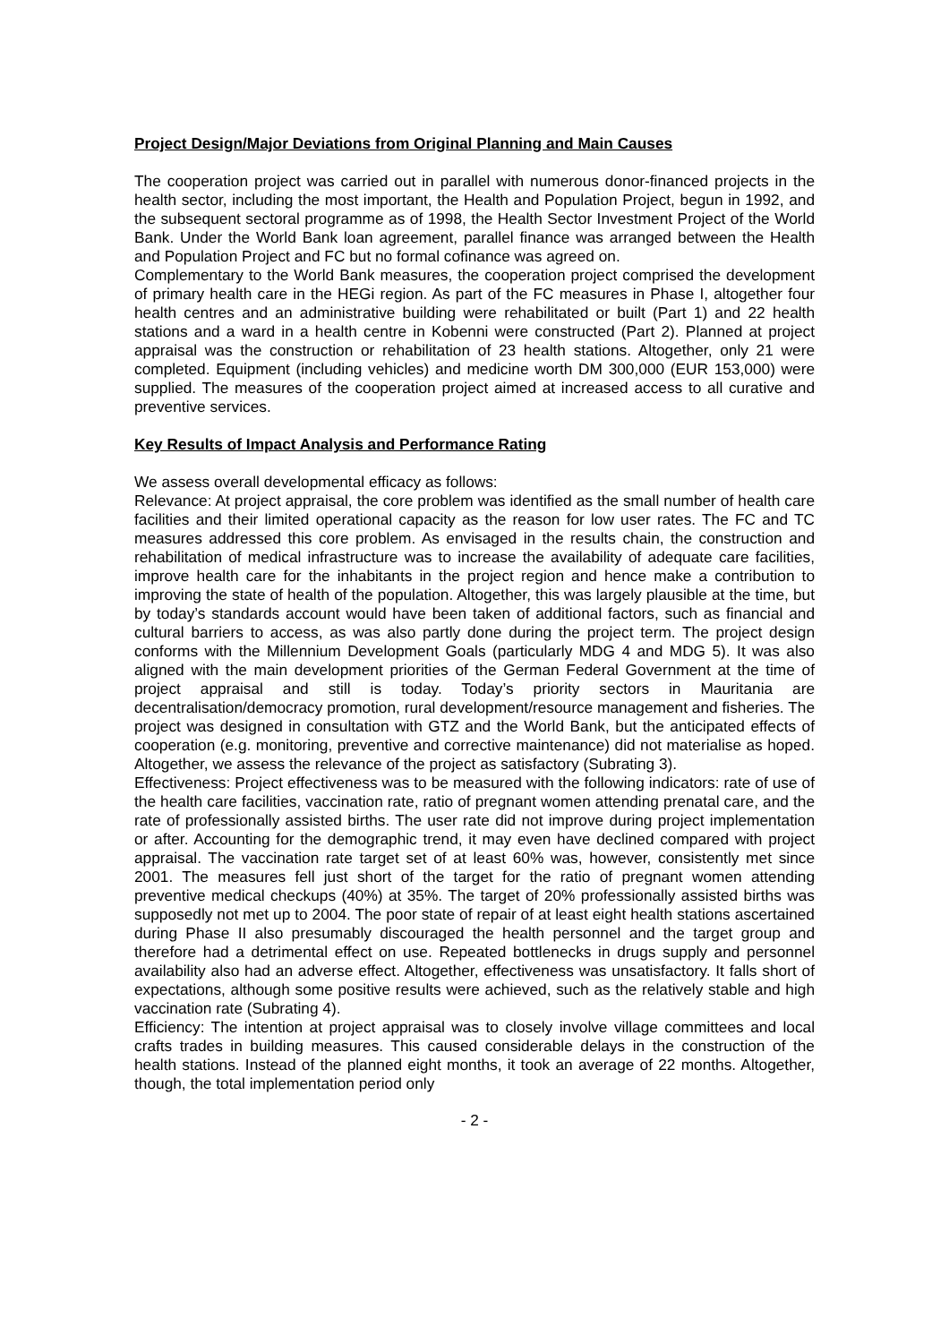Project Design/Major Deviations from Original Planning and Main Causes
The cooperation project was carried out in parallel with numerous donor-financed projects in the health sector, including the most important, the Health and Population Project, begun in 1992, and the subsequent sectoral programme as of 1998, the Health Sector Investment Project of the World Bank. Under the World Bank loan agreement, parallel finance was arranged between the Health and Population Project and FC but no formal cofinance was agreed on.
Complementary to the World Bank measures, the cooperation project comprised the development of primary health care in the HEGi region. As part of the FC measures in Phase I, altogether four health centres and an administrative building were rehabilitated or built (Part 1) and 22 health stations and a ward in a health centre in Kobenni were constructed (Part 2). Planned at project appraisal was the construction or rehabilitation of 23 health stations. Altogether, only 21 were completed. Equipment (including vehicles) and medicine worth DM 300,000 (EUR 153,000) were supplied. The measures of the cooperation project aimed at increased access to all curative and preventive services.
Key Results of Impact Analysis and Performance Rating
We assess overall developmental efficacy as follows:
Relevance: At project appraisal, the core problem was identified as the small number of health care facilities and their limited operational capacity as the reason for low user rates. The FC and TC measures addressed this core problem. As envisaged in the results chain, the construction and rehabilitation of medical infrastructure was to increase the availability of adequate care facilities, improve health care for the inhabitants in the project region and hence make a contribution to improving the state of health of the population. Altogether, this was largely plausible at the time, but by today’s standards account would have been taken of additional factors, such as financial and cultural barriers to access, as was also partly done during the project term. The project design conforms with the Millennium Development Goals (particularly MDG 4 and MDG 5). It was also aligned with the main development priorities of the German Federal Government at the time of project appraisal and still is today. Today’s priority sectors in Mauritania are decentralisation/democracy promotion, rural development/resource management and fisheries. The project was designed in consultation with GTZ and the World Bank, but the anticipated effects of cooperation (e.g. monitoring, preventive and corrective maintenance) did not materialise as hoped. Altogether, we assess the relevance of the project as satisfactory (Subrating 3).
Effectiveness: Project effectiveness was to be measured with the following indicators: rate of use of the health care facilities, vaccination rate, ratio of pregnant women attending prenatal care, and the rate of professionally assisted births. The user rate did not improve during project implementation or after. Accounting for the demographic trend, it may even have declined compared with project appraisal. The vaccination rate target set of at least 60% was, however, consistently met since 2001. The measures fell just short of the target for the ratio of pregnant women attending preventive medical checkups (40%) at 35%. The target of 20% professionally assisted births was supposedly not met up to 2004. The poor state of repair of at least eight health stations ascertained during Phase II also presumably discouraged the health personnel and the target group and therefore had a detrimental effect on use. Repeated bottlenecks in drugs supply and personnel availability also had an adverse effect. Altogether, effectiveness was unsatisfactory. It falls short of expectations, although some positive results were achieved, such as the relatively stable and high vaccination rate (Subrating 4).
Efficiency: The intention at project appraisal was to closely involve village committees and local crafts trades in building measures. This caused considerable delays in the construction of the health stations. Instead of the planned eight months, it took an average of 22 months. Altogether, though, the total implementation period only
- 2 -